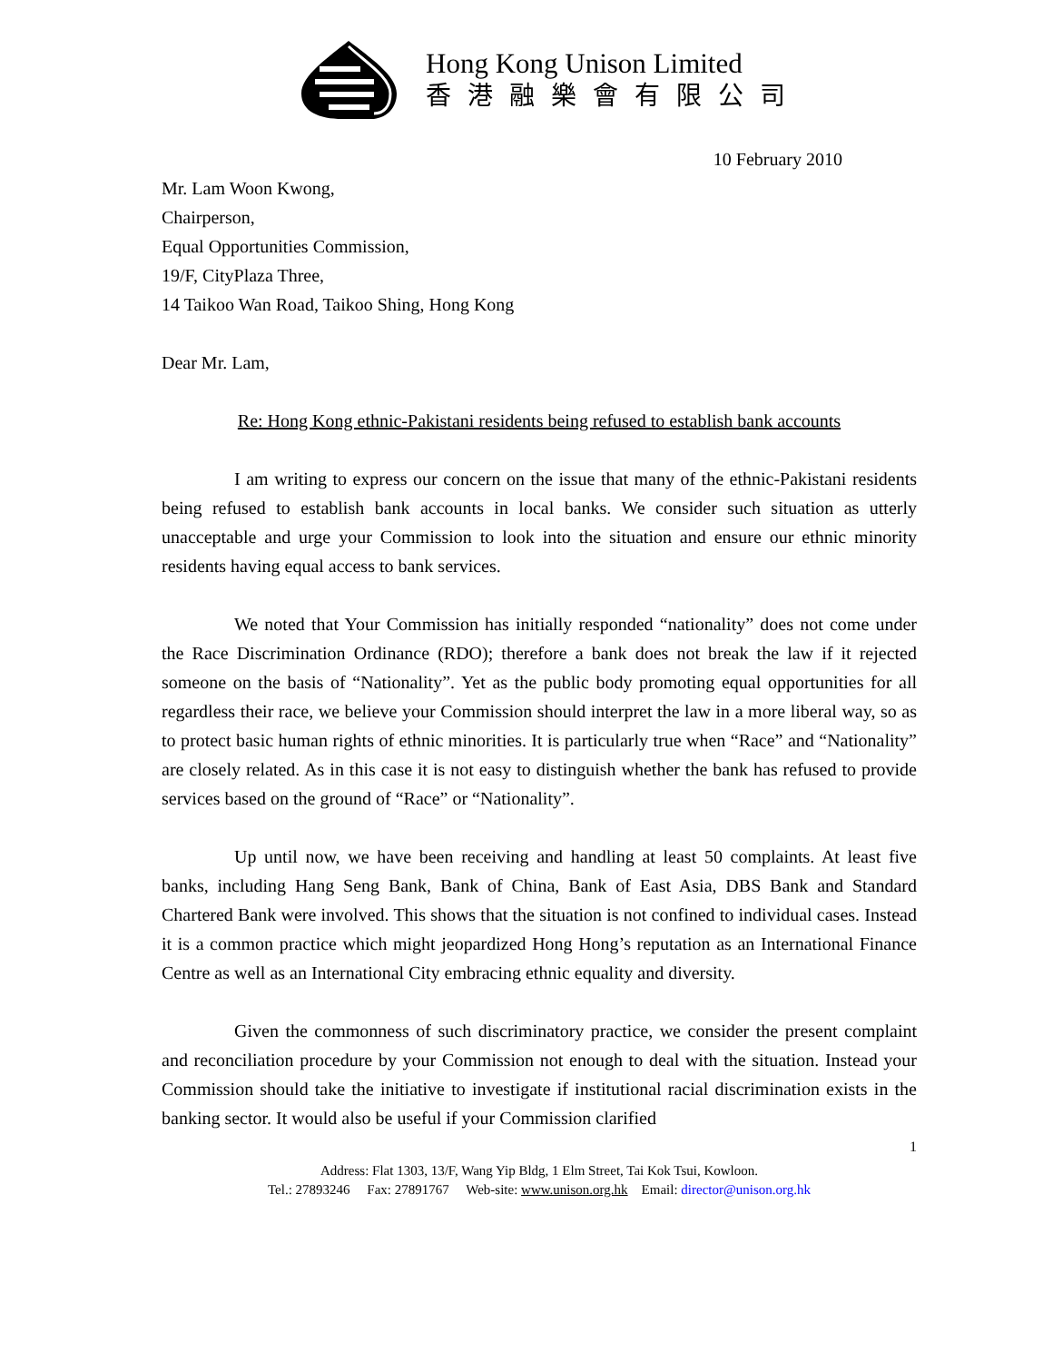Hong Kong Unison Limited
香港融樂會有限公司
10 February 2010
Mr. Lam Woon Kwong,
Chairperson,
Equal Opportunities Commission,
19/F, CityPlaza Three,
14 Taikoo Wan Road, Taikoo Shing, Hong Kong
Dear Mr. Lam,
Re: Hong Kong ethnic-Pakistani residents being refused to establish bank accounts
I am writing to express our concern on the issue that many of the ethnic-Pakistani residents being refused to establish bank accounts in local banks. We consider such situation as utterly unacceptable and urge your Commission to look into the situation and ensure our ethnic minority residents having equal access to bank services.
We noted that Your Commission has initially responded “nationality” does not come under the Race Discrimination Ordinance (RDO); therefore a bank does not break the law if it rejected someone on the basis of “Nationality”. Yet as the public body promoting equal opportunities for all regardless their race, we believe your Commission should interpret the law in a more liberal way, so as to protect basic human rights of ethnic minorities. It is particularly true when “Race” and “Nationality” are closely related. As in this case it is not easy to distinguish whether the bank has refused to provide services based on the ground of “Race” or “Nationality”.
Up until now, we have been receiving and handling at least 50 complaints. At least five banks, including Hang Seng Bank, Bank of China, Bank of East Asia, DBS Bank and Standard Chartered Bank were involved. This shows that the situation is not confined to individual cases. Instead it is a common practice which might jeopardized Hong Hong’s reputation as an International Finance Centre as well as an International City embracing ethnic equality and diversity.
Given the commonness of such discriminatory practice, we consider the present complaint and reconciliation procedure by your Commission not enough to deal with the situation. Instead your Commission should take the initiative to investigate if institutional racial discrimination exists in the banking sector. It would also be useful if your Commission clarified
1
Address: Flat 1303, 13/F, Wang Yip Bldg, 1 Elm Street, Tai Kok Tsui, Kowloon.
Tel.: 27893246 Fax: 27891767 Web-site: www.unison.org.hk Email: director@unison.org.hk